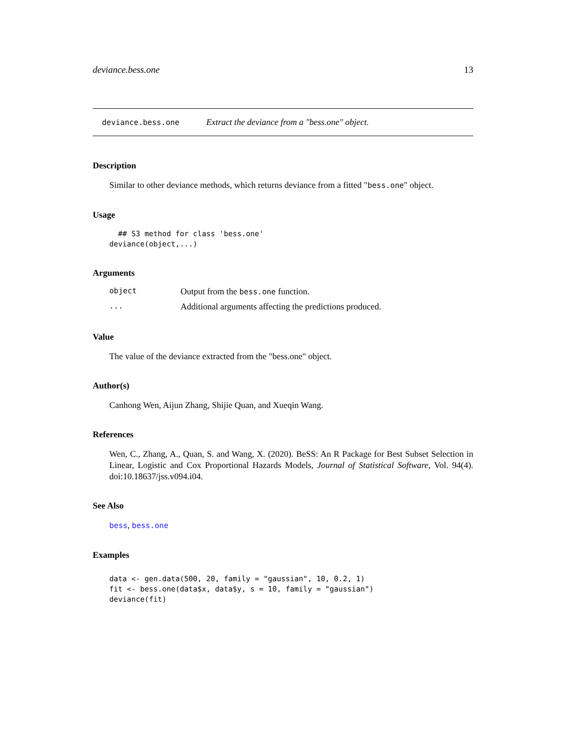deviance.bess.one 13
deviance.bess.one Extract the deviance from a "bess.one" object.
Description
Similar to other deviance methods, which returns deviance from a fitted "bess.one" object.
Usage
  ## S3 method for class 'bess.one'
deviance(object,...)
Arguments
| object | Output from the bess.one function. |
| ... | Additional arguments affecting the predictions produced. |
Value
The value of the deviance extracted from the "bess.one" object.
Author(s)
Canhong Wen, Aijun Zhang, Shijie Quan, and Xueqin Wang.
References
Wen, C., Zhang, A., Quan, S. and Wang, X. (2020). BeSS: An R Package for Best Subset Selection in Linear, Logistic and Cox Proportional Hazards Models, Journal of Statistical Software, Vol. 94(4). doi:10.18637/jss.v094.i04.
See Also
bess, bess.one
Examples
data <- gen.data(500, 20, family = "gaussian", 10, 0.2, 1)
fit <- bess.one(data$x, data$y, s = 10, family = "gaussian")
deviance(fit)